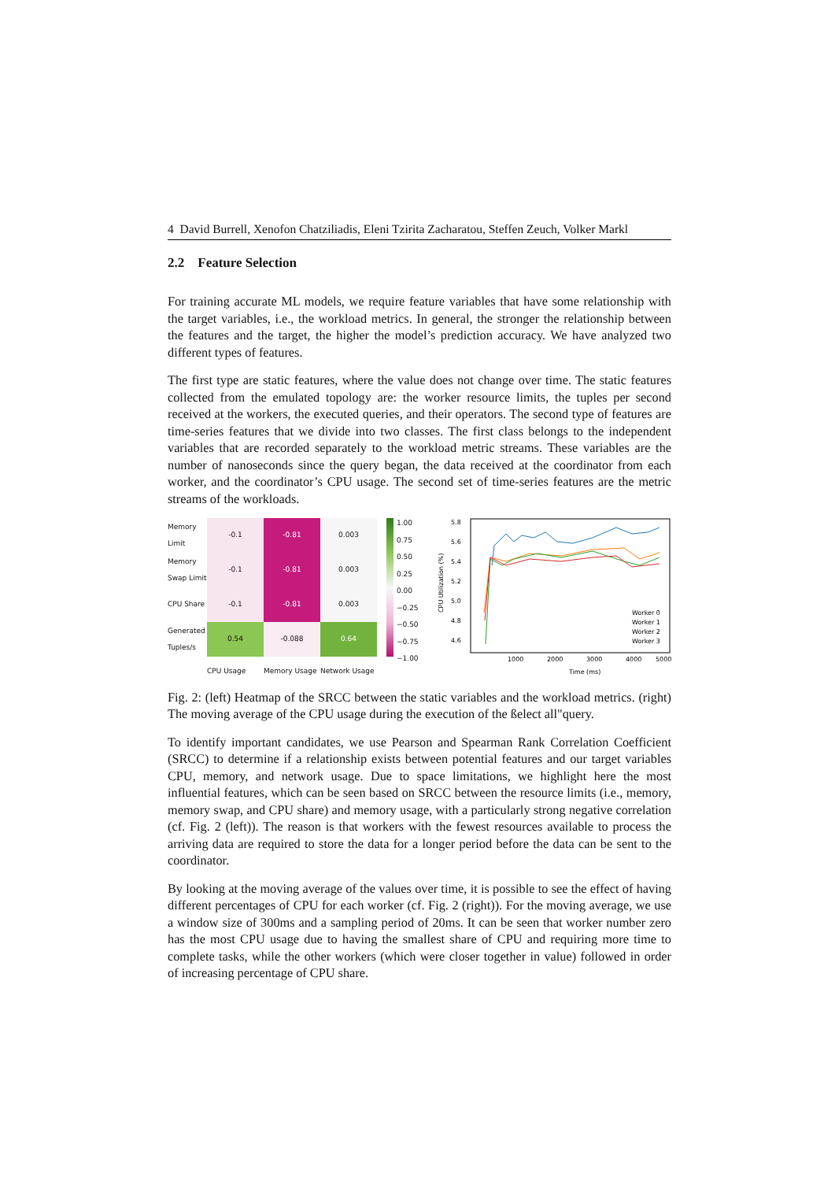4 David Burrell, Xenofon Chatziliadis, Eleni Tzirita Zacharatou, Steffen Zeuch, Volker Markl
2.2 Feature Selection
For training accurate ML models, we require feature variables that have some relationship with the target variables, i.e., the workload metrics. In general, the stronger the relationship between the features and the target, the higher the model’s prediction accuracy. We have analyzed two different types of features.
The first type are static features, where the value does not change over time. The static features collected from the emulated topology are: the worker resource limits, the tuples per second received at the workers, the executed queries, and their operators. The second type of features are time-series features that we divide into two classes. The first class belongs to the independent variables that are recorded separately to the workload metric streams. These variables are the number of nanoseconds since the query began, the data received at the coordinator from each worker, and the coordinator’s CPU usage. The second set of time-series features are the metric streams of the workloads.
Memory Limit
-0.1
-0.81
0.003
Memory Swap Limit
-0.1
-0.81
0.003
CPU Share
-0.1
-0.81
0.003
Generated Tuples/s
0.54
-0.088
0.64
CPU Usage Memory Usage Network Usage
1.00
0.75
0.50
0.25
0.00
−0.25
−0.50
−0.75
−1.00
CPU Utilization (%)
5.8
5.6
5.4
5.2
5.0
4.8
4.6
1000
2000
3000
4000
5000
Time (ms)
Worker 0
Worker 1
Worker 2
Worker 3
Fig. 2: (left) Heatmap of the SRCC between the static variables and the workload metrics. (right) The moving average of the CPU usage during the execution of the ßelect all"query.
To identify important candidates, we use Pearson and Spearman Rank Correlation Coefficient (SRCC) to determine if a relationship exists between potential features and our target variables CPU, memory, and network usage. Due to space limitations, we highlight here the most influential features, which can be seen based on SRCC between the resource limits (i.e., memory, memory swap, and CPU share) and memory usage, with a particularly strong negative correlation (cf. Fig. 2 (left)). The reason is that workers with the fewest resources available to process the arriving data are required to store the data for a longer period before the data can be sent to the coordinator.
By looking at the moving average of the values over time, it is possible to see the effect of having different percentages of CPU for each worker (cf. Fig. 2 (right)). For the moving average, we use a window size of 300ms and a sampling period of 20ms. It can be seen that worker number zero has the most CPU usage due to having the smallest share of CPU and requiring more time to complete tasks, while the other workers (which were closer together in value) followed in order of increasing percentage of CPU share.